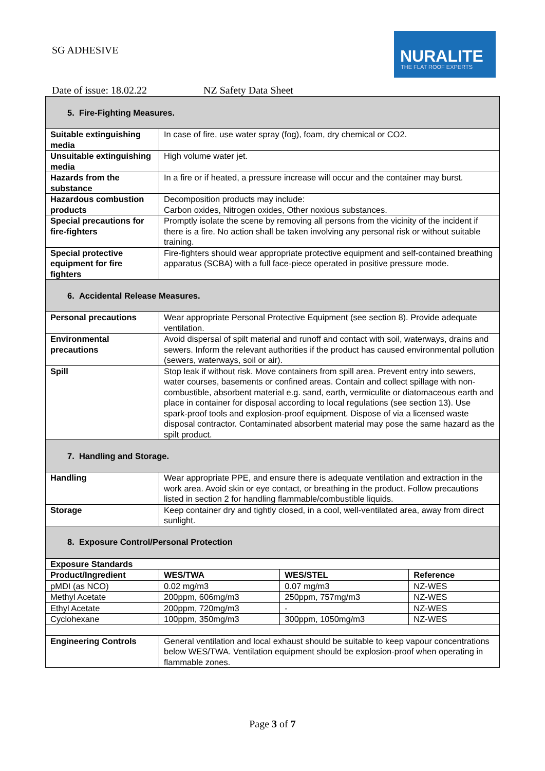SG ADHESIVE
NURALITE
THE FLAT ROOF EXPERTS
Date of issue: 18.02.22 NZ Safety Data Sheet
| 5. Fire-Fighting Measures. | | | |
| Suitable extinguishing media | In case of fire, use water spray (fog), foam, dry chemical or CO2. | | |
| Unsuitable extinguishing media | High volume water jet. | | |
| Hazards from the substance | In a fire or if heated, a pressure increase will occur and the container may burst. | | |
| Hazardous combustion products | Decomposition products may include: Carbon oxides, Nitrogen oxides, Other noxious substances. | | |
| Special precautions for fire-fighters | Promptly isolate the scene by removing all persons from the vicinity of the incident if there is a fire. No action shall be taken involving any personal risk or without suitable training. | | |
| Special protective equipment for fire fighters | Fire-fighters should wear appropriate protective equipment and self-contained breathing apparatus (SCBA) with a full face-piece operated in positive pressure mode. | | |
| 6. Accidental Release Measures. | | | |
| Personal precautions | Wear appropriate Personal Protective Equipment (see section 8). Provide adequate ventilation. | | |
| Environmental precautions | Avoid dispersal of spilt material and runoff and contact with soil, waterways, drains and sewers. Inform the relevant authorities if the product has caused environmental pollution (sewers, waterways, soil or air). | | |
| Spill | Stop leak if without risk. Move containers from spill area. Prevent entry into sewers, water courses, basements or confined areas. Contain and collect spillage with non-combustible, absorbent material e.g. sand, earth, vermiculite or diatomaceous earth and place in container for disposal according to local regulations (see section 13). Use spark-proof tools and explosion-proof equipment. Dispose of via a licensed waste disposal contractor. Contaminated absorbent material may pose the same hazard as the spilt product. | | |
| 7. Handling and Storage. | | | |
| Handling | Wear appropriate PPE, and ensure there is adequate ventilation and extraction in the work area. Avoid skin or eye contact, or breathing in the product. Follow precautions listed in section 2 for handling flammable/combustible liquids. | | |
| Storage | Keep container dry and tightly closed, in a cool, well-ventilated area, away from direct sunlight. | | |
| 8. Exposure Control/Personal Protection | | | |
| Exposure Standards | | | |
| Product/Ingredient | WES/TWA | WES/STEL | Reference |
| pMDI (as NCO) | 0.02 mg/m3 | 0.07 mg/m3 | NZ-WES |
| Methyl Acetate | 200ppm, 606mg/m3 | 250ppm, 757mg/m3 | NZ-WES |
| Ethyl Acetate | 200ppm, 720mg/m3 | - | NZ-WES |
| Cyclohexane | 100ppm, 350mg/m3 | 300ppm, 1050mg/m3 | NZ-WES |
| Engineering Controls | General ventilation and local exhaust should be suitable to keep vapour concentrations below WES/TWA. Ventilation equipment should be explosion-proof when operating in flammable zones. | | |
Page 3 of 7